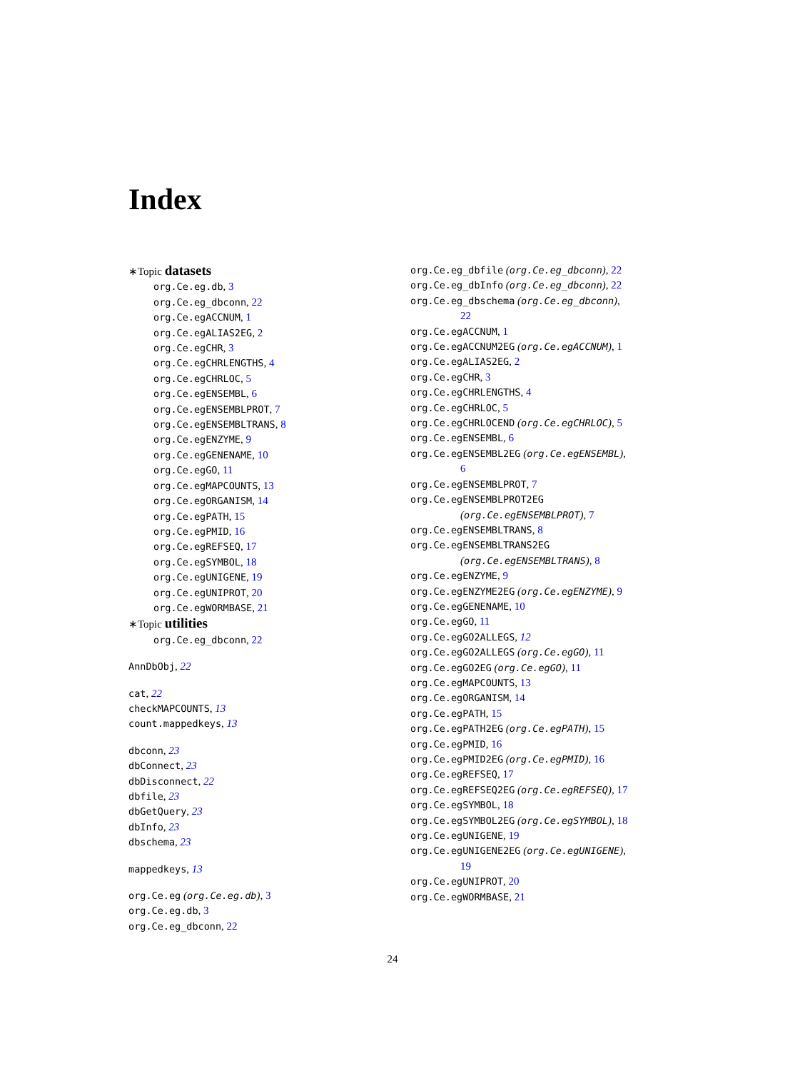Index
∗Topic datasets
org.Ce.eg.db, 3
org.Ce.eg_dbconn, 22
org.Ce.egACCNUM, 1
org.Ce.egALIAS2EG, 2
org.Ce.egCHR, 3
org.Ce.egCHRLENGTHS, 4
org.Ce.egCHRLOC, 5
org.Ce.egENSEMBL, 6
org.Ce.egENSEMBLPROT, 7
org.Ce.egENSEMBLTRANS, 8
org.Ce.egENZYME, 9
org.Ce.egGENENAME, 10
org.Ce.egGO, 11
org.Ce.egMAPCOUNTS, 13
org.Ce.egORGANISM, 14
org.Ce.egPATH, 15
org.Ce.egPMID, 16
org.Ce.egREFSEQ, 17
org.Ce.egSYMBOL, 18
org.Ce.egUNIGENE, 19
org.Ce.egUNIPROT, 20
org.Ce.egWORMBASE, 21
∗Topic utilities
org.Ce.eg_dbconn, 22
AnnDbObj, 22
cat, 22
checkMAPCOUNTS, 13
count.mappedkeys, 13
dbconn, 23
dbConnect, 23
dbDisconnect, 22
dbfile, 23
dbGetQuery, 23
dbInfo, 23
dbschema, 23
mappedkeys, 13
org.Ce.eg (org.Ce.eg.db), 3
org.Ce.eg.db, 3
org.Ce.eg_dbconn, 22
org.Ce.eg_dbfile (org.Ce.eg_dbconn), 22
org.Ce.eg_dbInfo (org.Ce.eg_dbconn), 22
org.Ce.eg_dbschema (org.Ce.eg_dbconn),
22
org.Ce.egACCNUM, 1
org.Ce.egACCNUM2EG (org.Ce.egACCNUM), 1
org.Ce.egALIAS2EG, 2
org.Ce.egCHR, 3
org.Ce.egCHRLENGTHS, 4
org.Ce.egCHRLOC, 5
org.Ce.egCHRLOCEND (org.Ce.egCHRLOC), 5
org.Ce.egENSEMBL, 6
org.Ce.egENSEMBL2EG (org.Ce.egENSEMBL),
6
org.Ce.egENSEMBLPROT, 7
org.Ce.egENSEMBLPROT2EG
(org.Ce.egENSEMBLPROT), 7
org.Ce.egENSEMBLTRANS, 8
org.Ce.egENSEMBLTRANS2EG
(org.Ce.egENSEMBLTRANS), 8
org.Ce.egENZYME, 9
org.Ce.egENZYME2EG (org.Ce.egENZYME), 9
org.Ce.egGENENAME, 10
org.Ce.egGO, 11
org.Ce.egGO2ALLEGS, 12
org.Ce.egGO2ALLEGS (org.Ce.egGO), 11
org.Ce.egGO2EG (org.Ce.egGO), 11
org.Ce.egMAPCOUNTS, 13
org.Ce.egORGANISM, 14
org.Ce.egPATH, 15
org.Ce.egPATH2EG (org.Ce.egPATH), 15
org.Ce.egPMID, 16
org.Ce.egPMID2EG (org.Ce.egPMID), 16
org.Ce.egREFSEQ, 17
org.Ce.egREFSEQ2EG (org.Ce.egREFSEQ), 17
org.Ce.egSYMBOL, 18
org.Ce.egSYMBOL2EG (org.Ce.egSYMBOL), 18
org.Ce.egUNIGENE, 19
org.Ce.egUNIGENE2EG (org.Ce.egUNIGENE),
19
org.Ce.egUNIPROT, 20
org.Ce.egWORMBASE, 21
24